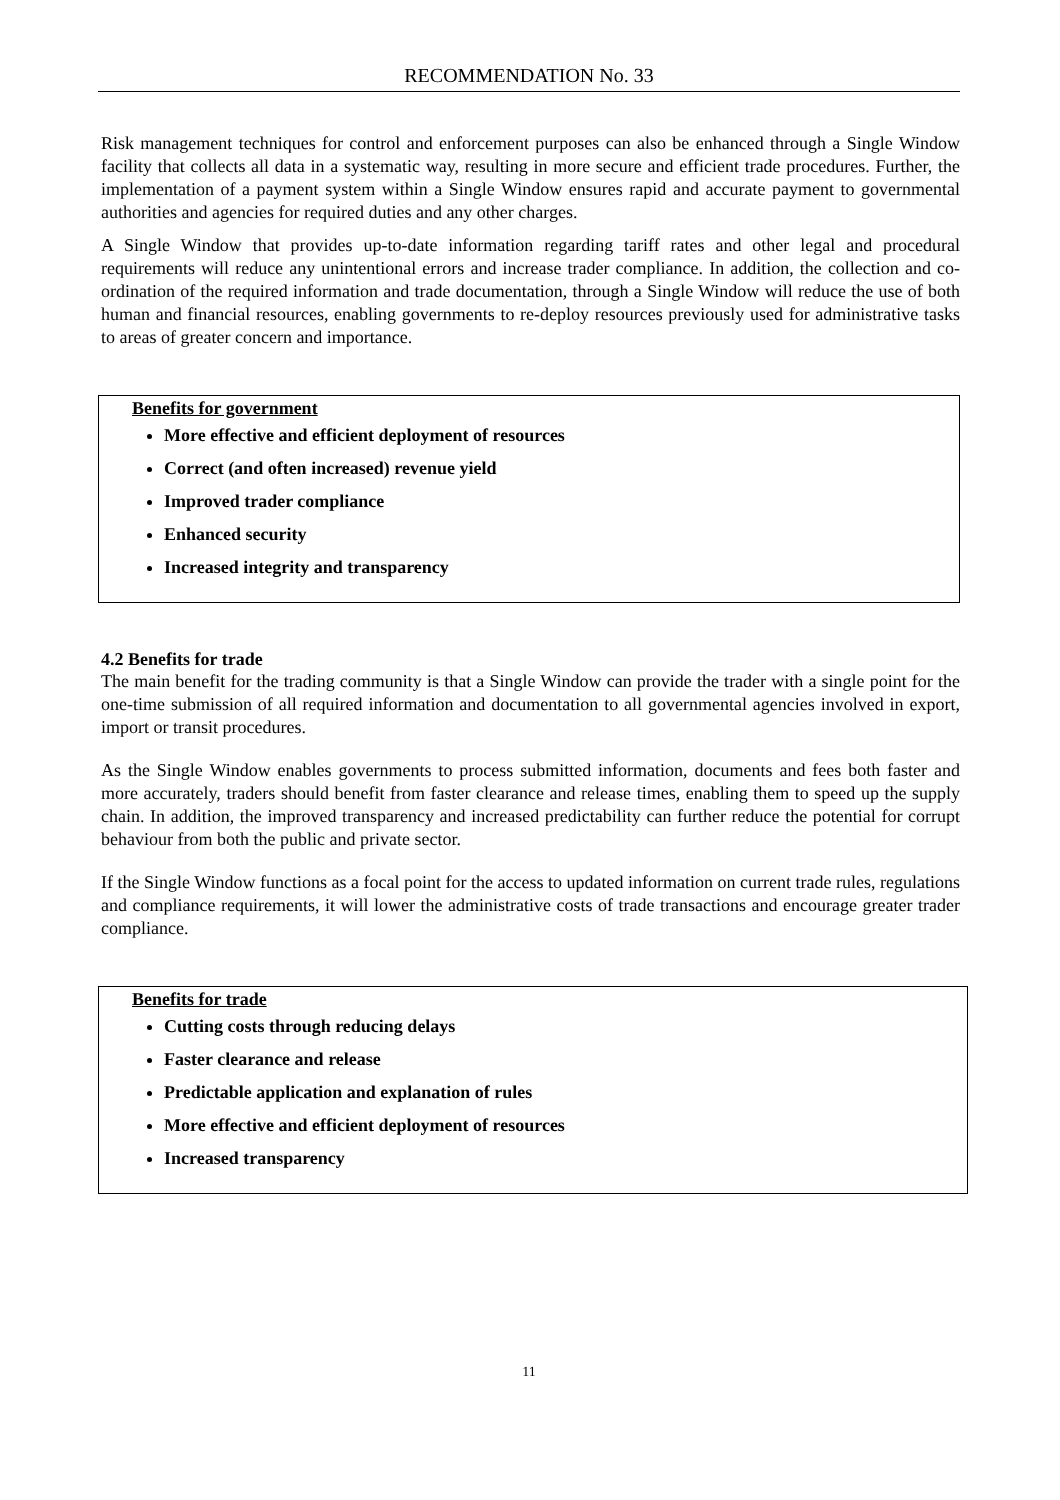RECOMMENDATION No. 33
Risk management techniques for control and enforcement purposes can also be enhanced through a Single Window facility that collects all data in a systematic way, resulting in more secure and efficient trade procedures. Further, the implementation of a payment system within a Single Window ensures rapid and accurate payment to governmental authorities and agencies for required duties and any other charges.
A Single Window that provides up-to-date information regarding tariff rates and other legal and procedural requirements will reduce any unintentional errors and increase trader compliance. In addition, the collection and co-ordination of the required information and trade documentation, through a Single Window will reduce the use of both human and financial resources, enabling governments to re-deploy resources previously used for administrative tasks to areas of greater concern and importance.
Benefits for government
More effective and efficient deployment of resources
Correct (and often increased) revenue yield
Improved trader compliance
Enhanced security
Increased integrity and transparency
4.2 Benefits for trade
The main benefit for the trading community is that a Single Window can provide the trader with a single point for the one-time submission of all required information and documentation to all governmental agencies involved in export, import or transit procedures.
As the Single Window enables governments to process submitted information, documents and fees both faster and more accurately, traders should benefit from faster clearance and release times, enabling them to speed up the supply chain. In addition, the improved transparency and increased predictability can further reduce the potential for corrupt behaviour from both the public and private sector.
If the Single Window functions as a focal point for the access to updated information on current trade rules, regulations and compliance requirements, it will lower the administrative costs of trade transactions and encourage greater trader compliance.
Benefits for trade
Cutting costs through reducing delays
Faster clearance and release
Predictable application and explanation of rules
More effective and efficient deployment of resources
Increased transparency
11